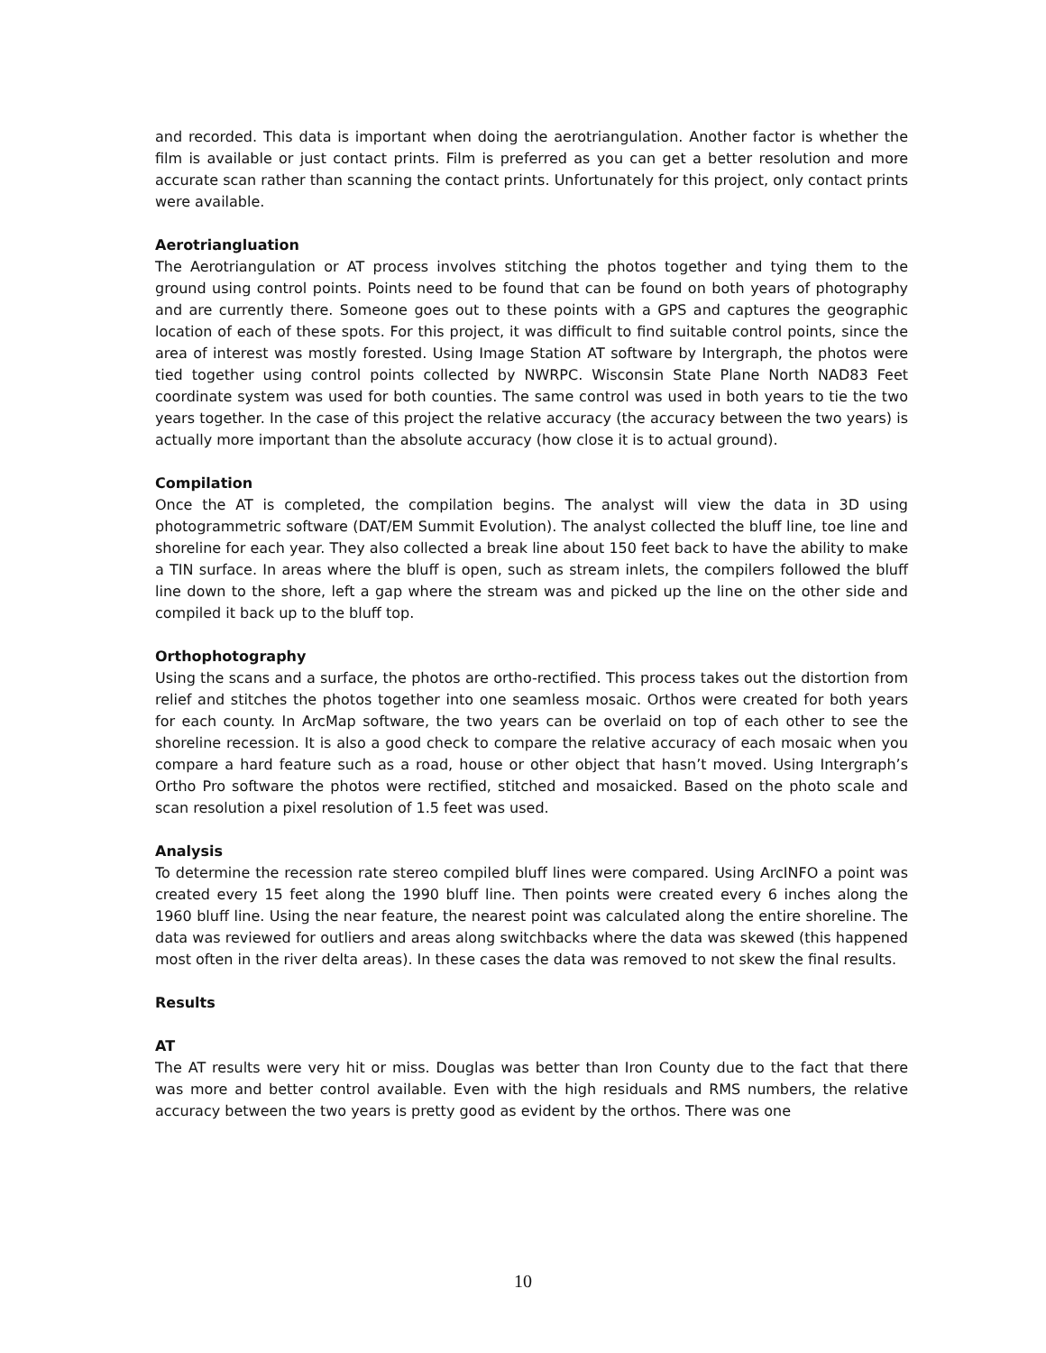and recorded. This data is important when doing the aerotriangulation. Another factor is whether the film is available or just contact prints. Film is preferred as you can get a better resolution and more accurate scan rather than scanning the contact prints. Unfortunately for this project, only contact prints were available.
Aerotriangluation
The Aerotriangulation or AT process involves stitching the photos together and tying them to the ground using control points. Points need to be found that can be found on both years of photography and are currently there. Someone goes out to these points with a GPS and captures the geographic location of each of these spots. For this project, it was difficult to find suitable control points, since the area of interest was mostly forested. Using Image Station AT software by Intergraph, the photos were tied together using control points collected by NWRPC. Wisconsin State Plane North NAD83 Feet coordinate system was used for both counties. The same control was used in both years to tie the two years together. In the case of this project the relative accuracy (the accuracy between the two years) is actually more important than the absolute accuracy (how close it is to actual ground).
Compilation
Once the AT is completed, the compilation begins. The analyst will view the data in 3D using photogrammetric software (DAT/EM Summit Evolution). The analyst collected the bluff line, toe line and shoreline for each year. They also collected a break line about 150 feet back to have the ability to make a TIN surface. In areas where the bluff is open, such as stream inlets, the compilers followed the bluff line down to the shore, left a gap where the stream was and picked up the line on the other side and compiled it back up to the bluff top.
Orthophotography
Using the scans and a surface, the photos are ortho-rectified. This process takes out the distortion from relief and stitches the photos together into one seamless mosaic. Orthos were created for both years for each county. In ArcMap software, the two years can be overlaid on top of each other to see the shoreline recession. It is also a good check to compare the relative accuracy of each mosaic when you compare a hard feature such as a road, house or other object that hasn’t moved. Using Intergraph’s Ortho Pro software the photos were rectified, stitched and mosaicked. Based on the photo scale and scan resolution a pixel resolution of 1.5 feet was used.
Analysis
To determine the recession rate stereo compiled bluff lines were compared. Using ArcINFO a point was created every 15 feet along the 1990 bluff line. Then points were created every 6 inches along the 1960 bluff line. Using the near feature, the nearest point was calculated along the entire shoreline. The data was reviewed for outliers and areas along switchbacks where the data was skewed (this happened most often in the river delta areas). In these cases the data was removed to not skew the final results.
Results
AT
The AT results were very hit or miss. Douglas was better than Iron County due to the fact that there was more and better control available. Even with the high residuals and RMS numbers, the relative accuracy between the two years is pretty good as evident by the orthos. There was one
10